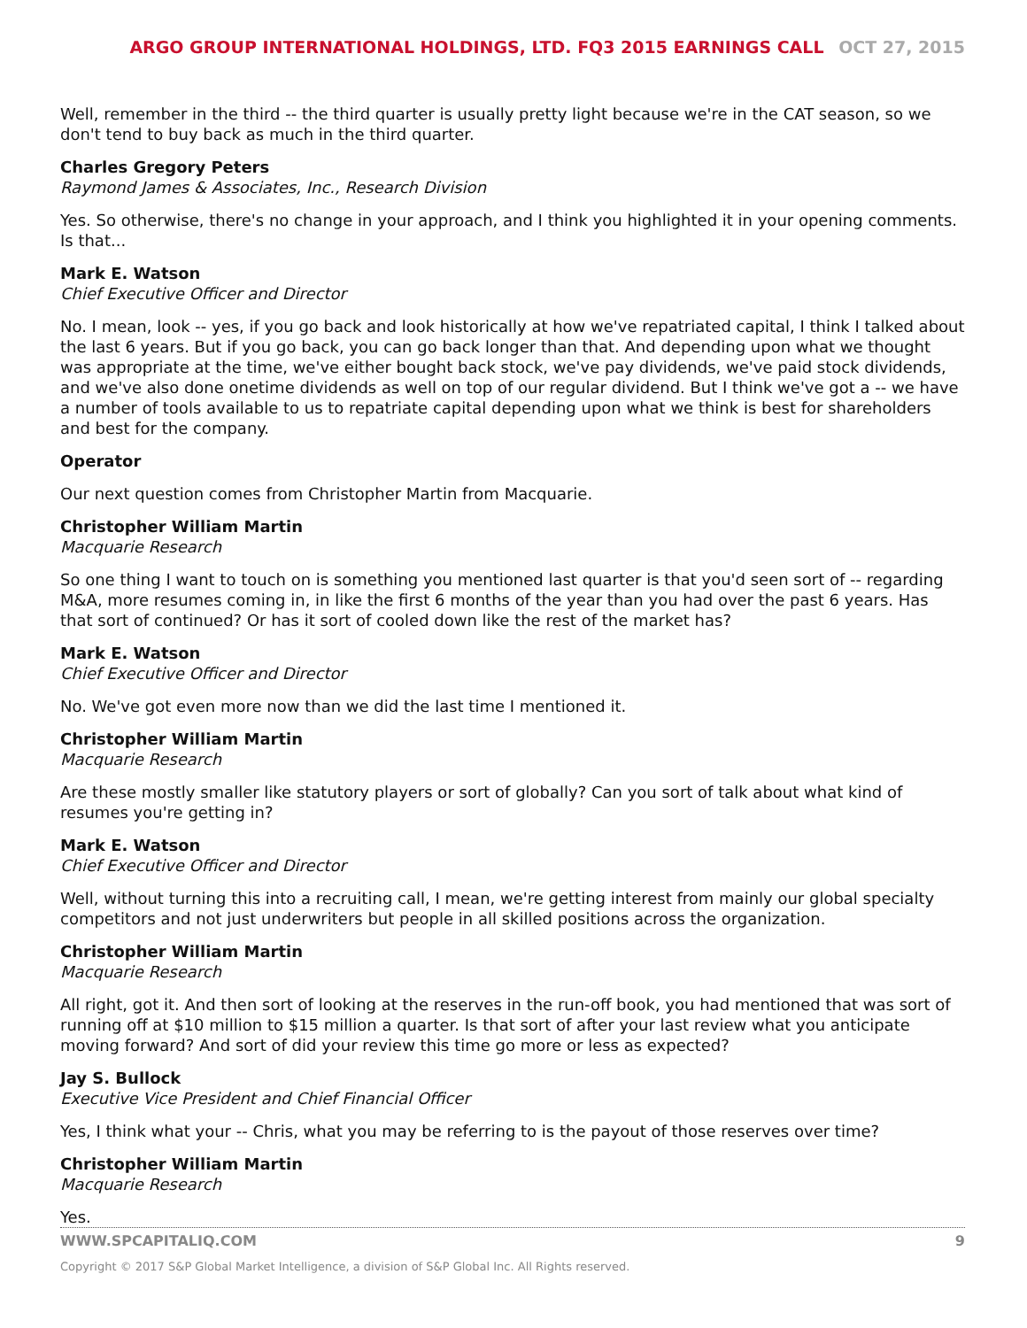ARGO GROUP INTERNATIONAL HOLDINGS, LTD. FQ3 2015 EARNINGS CALL OCT 27, 2015
Well, remember in the third -- the third quarter is usually pretty light because we're in the CAT season, so we don't tend to buy back as much in the third quarter.
Charles Gregory Peters
Raymond James & Associates, Inc., Research Division
Yes. So otherwise, there's no change in your approach, and I think you highlighted it in your opening comments. Is that...
Mark E. Watson
Chief Executive Officer and Director
No. I mean, look -- yes, if you go back and look historically at how we've repatriated capital, I think I talked about the last 6 years. But if you go back, you can go back longer than that. And depending upon what we thought was appropriate at the time, we've either bought back stock, we've pay dividends, we've paid stock dividends, and we've also done onetime dividends as well on top of our regular dividend. But I think we've got a -- we have a number of tools available to us to repatriate capital depending upon what we think is best for shareholders and best for the company.
Operator
Our next question comes from Christopher Martin from Macquarie.
Christopher William Martin
Macquarie Research
So one thing I want to touch on is something you mentioned last quarter is that you'd seen sort of -- regarding M&A, more resumes coming in, in like the first 6 months of the year than you had over the past 6 years. Has that sort of continued? Or has it sort of cooled down like the rest of the market has?
Mark E. Watson
Chief Executive Officer and Director
No. We've got even more now than we did the last time I mentioned it.
Christopher William Martin
Macquarie Research
Are these mostly smaller like statutory players or sort of globally? Can you sort of talk about what kind of resumes you're getting in?
Mark E. Watson
Chief Executive Officer and Director
Well, without turning this into a recruiting call, I mean, we're getting interest from mainly our global specialty competitors and not just underwriters but people in all skilled positions across the organization.
Christopher William Martin
Macquarie Research
All right, got it. And then sort of looking at the reserves in the run-off book, you had mentioned that was sort of running off at $10 million to $15 million a quarter. Is that sort of after your last review what you anticipate moving forward? And sort of did your review this time go more or less as expected?
Jay S. Bullock
Executive Vice President and Chief Financial Officer
Yes, I think what your -- Chris, what you may be referring to is the payout of those reserves over time?
Christopher William Martin
Macquarie Research
Yes.
WWW.SPCAPITALIQ.COM 9
Copyright © 2017 S&P Global Market Intelligence, a division of S&P Global Inc. All Rights reserved.